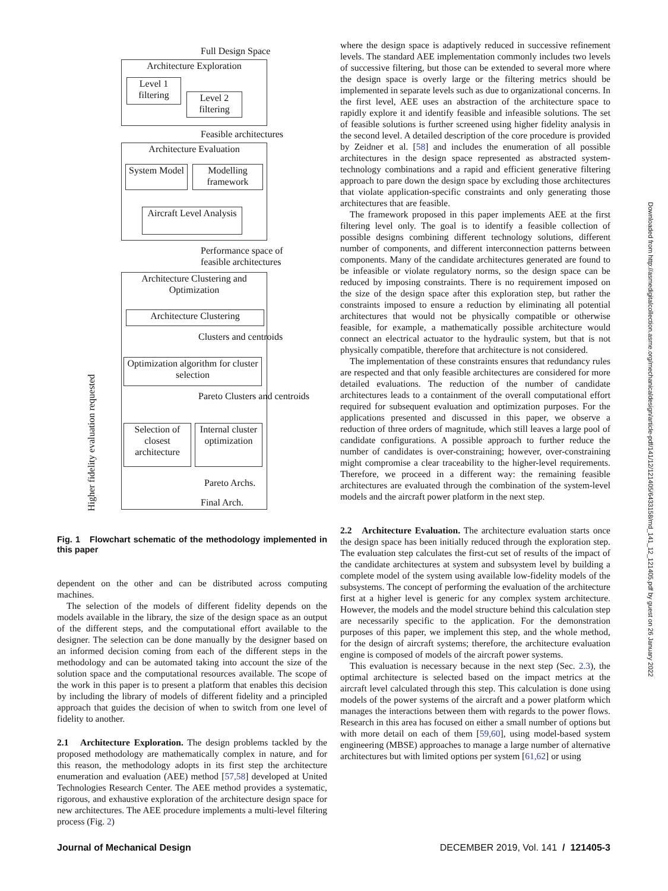Full Design Space
Architecture Exploration
Level 1 filtering
Level 2 filtering
Feasible architectures
Architecture Evaluation
System Model
Modelling framework
Aircraft Level Analysis
Performance space of
feasible architectures
Architecture Clustering and Optimization
Architecture Clustering
Clusters and centroids
Optimization algorithm for cluster selection
Pareto Clusters and centroids
Selection of closest architecture
Internal cluster optimization
Pareto Archs.
Final Arch.
Higher fidelity evaluation requested
Fig. 1 Flowchart schematic of the methodology implemented in this paper
dependent on the other and can be distributed across computing machines.
The selection of the models of different fidelity depends on the models available in the library, the size of the design space as an output of the different steps, and the computational effort available to the designer. The selection can be done manually by the designer based on an informed decision coming from each of the different steps in the methodology and can be automated taking into account the size of the solution space and the computational resources available. The scope of the work in this paper is to present a platform that enables this decision by including the library of models of different fidelity and a principled approach that guides the decision of when to switch from one level of fidelity to another.
2.1 Architecture Exploration.
The design problems tackled by the proposed methodology are mathematically complex in nature, and for this reason, the methodology adopts in its first step the architecture enumeration and evaluation (AEE) method [57,58] developed at United Technologies Research Center. The AEE method provides a systematic, rigorous, and exhaustive exploration of the architecture design space for new architectures. The AEE procedure implements a multi-level filtering process (Fig. 2)
where the design space is adaptively reduced in successive refinement levels. The standard AEE implementation commonly includes two levels of successive filtering, but those can be extended to several more where the design space is overly large or the filtering metrics should be implemented in separate levels such as due to organizational concerns. In the first level, AEE uses an abstraction of the architecture space to rapidly explore it and identify feasible and infeasible solutions. The set of feasible solutions is further screened using higher fidelity analysis in the second level. A detailed description of the core procedure is provided by Zeidner et al. [58] and includes the enumeration of all possible architectures in the design space represented as abstracted system-technology combinations and a rapid and efficient generative filtering approach to pare down the design space by excluding those architectures that violate application-specific constraints and only generating those architectures that are feasible.
The framework proposed in this paper implements AEE at the first filtering level only. The goal is to identify a feasible collection of possible designs combining different technology solutions, different number of components, and different interconnection patterns between components. Many of the candidate architectures generated are found to be infeasible or violate regulatory norms, so the design space can be reduced by imposing constraints. There is no requirement imposed on the size of the design space after this exploration step, but rather the constraints imposed to ensure a reduction by eliminating all potential architectures that would not be physically compatible or otherwise feasible, for example, a mathematically possible architecture would connect an electrical actuator to the hydraulic system, but that is not physically compatible, therefore that architecture is not considered.
The implementation of these constraints ensures that redundancy rules are respected and that only feasible architectures are considered for more detailed evaluations. The reduction of the number of candidate architectures leads to a containment of the overall computational effort required for subsequent evaluation and optimization purposes. For the applications presented and discussed in this paper, we observe a reduction of three orders of magnitude, which still leaves a large pool of candidate configurations. A possible approach to further reduce the number of candidates is over-constraining; however, over-constraining might compromise a clear traceability to the higher-level requirements. Therefore, we proceed in a different way: the remaining feasible architectures are evaluated through the combination of the system-level models and the aircraft power platform in the next step.
2.2 Architecture Evaluation.
The architecture evaluation starts once the design space has been initially reduced through the exploration step. The evaluation step calculates the first-cut set of results of the impact of the candidate architectures at system and subsystem level by building a complete model of the system using available low-fidelity models of the subsystems. The concept of performing the evaluation of the architecture first at a higher level is generic for any complex system architecture. However, the models and the model structure behind this calculation step are necessarily specific to the application. For the demonstration purposes of this paper, we implement this step, and the whole method, for the design of aircraft systems; therefore, the architecture evaluation engine is composed of models of the aircraft power systems.
This evaluation is necessary because in the next step (Sec. 2.3), the optimal architecture is selected based on the impact metrics at the aircraft level calculated through this step. This calculation is done using models of the power systems of the aircraft and a power platform which manages the interactions between them with regards to the power flows. Research in this area has focused on either a small number of options but with more detail on each of them [59,60], using model-based system engineering (MBSE) approaches to manage a large number of alternative architectures but with limited options per system [61,62] or using
Downloaded from http://asmedigitalcollection.asme.org/mechanicaldesign/article-pdf/141/12/121405/6433158/md_141_12_121405.pdf by guest on 26 January 2022
Journal of Mechanical Design DECEMBER 2019, Vol. 141 / 121405-3